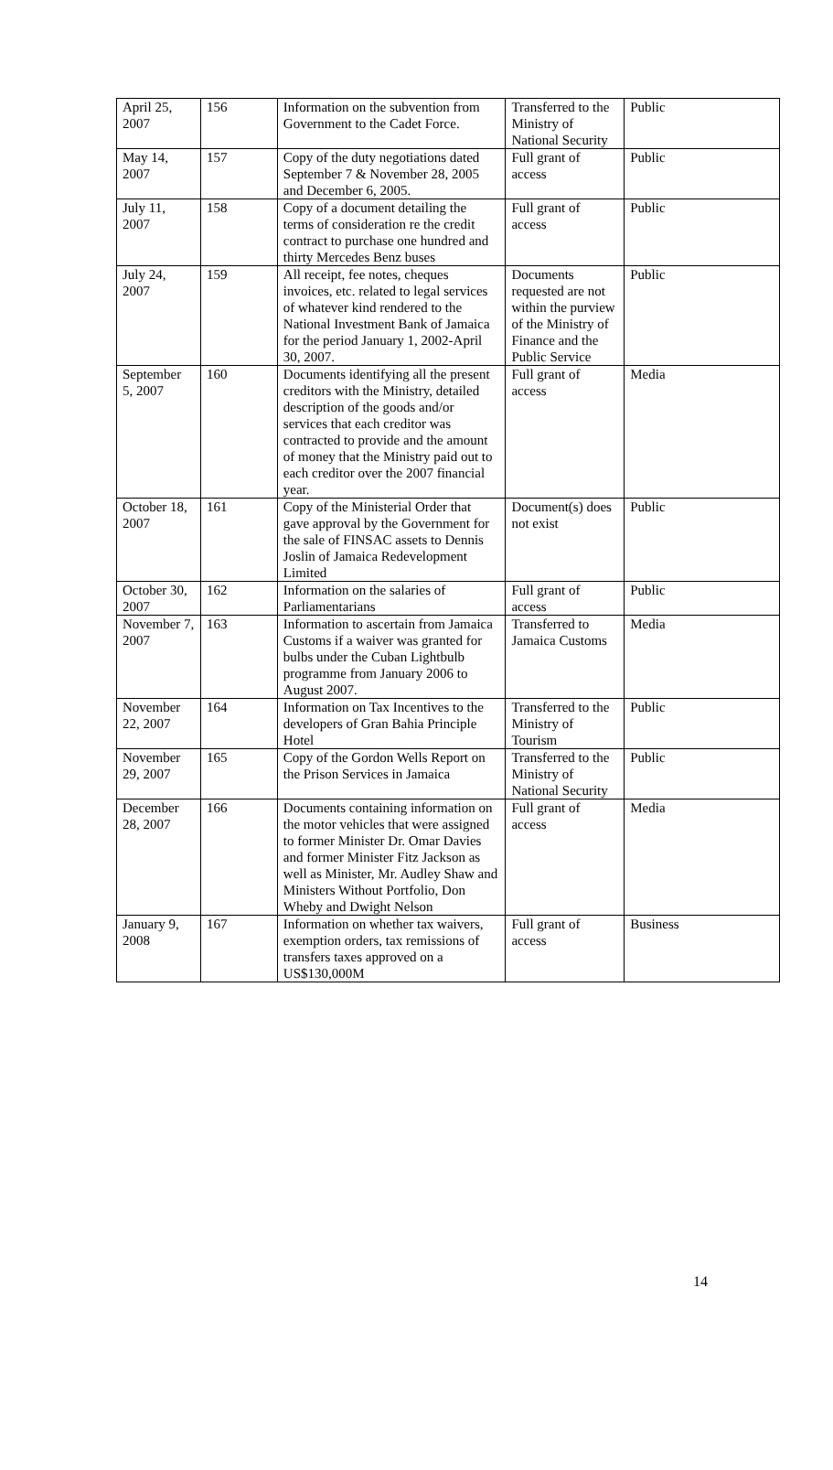| April 25, 2007 | 156 | Information on the subvention from Government to the Cadet Force. | Transferred to the Ministry of National Security | Public |
| May 14, 2007 | 157 | Copy of the duty negotiations dated September 7 & November 28, 2005 and December 6, 2005. | Full grant of access | Public |
| July 11, 2007 | 158 | Copy of a document detailing the terms of consideration re the credit contract to purchase one hundred and thirty Mercedes Benz buses | Full grant of access | Public |
| July 24, 2007 | 159 | All receipt, fee notes, cheques invoices, etc. related to legal services of whatever kind rendered to the National Investment Bank of Jamaica for the period January 1, 2002-April 30, 2007. | Documents requested are not within the purview of the Ministry of Finance and the Public Service | Public |
| September 5, 2007 | 160 | Documents identifying all the present creditors with the Ministry, detailed description of the goods and/or services that each creditor was contracted to provide and the amount of money that the Ministry paid out to each creditor over the 2007 financial year. | Full grant of access | Media |
| October 18, 2007 | 161 | Copy of the Ministerial Order that gave approval by the Government for the sale of FINSAC assets to Dennis Joslin of Jamaica Redevelopment Limited | Document(s) does not exist | Public |
| October 30, 2007 | 162 | Information on the salaries of Parliamentarians | Full grant of access | Public |
| November 7, 2007 | 163 | Information to ascertain from Jamaica Customs if a waiver was granted for bulbs under the Cuban Lightbulb programme from January 2006 to August 2007. | Transferred to Jamaica Customs | Media |
| November 22, 2007 | 164 | Information on Tax Incentives to the developers of Gran Bahia Principle Hotel | Transferred to the Ministry of Tourism | Public |
| November 29, 2007 | 165 | Copy of the Gordon Wells Report on the Prison Services in Jamaica | Transferred to the Ministry of National Security | Public |
| December 28, 2007 | 166 | Documents containing information on the motor vehicles that were assigned to former Minister Dr. Omar Davies and former Minister Fitz Jackson as well as Minister, Mr. Audley Shaw and Ministers Without Portfolio, Don Wheby and Dwight Nelson | Full grant of access | Media |
| January 9, 2008 | 167 | Information on whether tax waivers, exemption orders, tax remissions of transfers taxes approved on a US$130,000M | Full grant of access | Business |
14